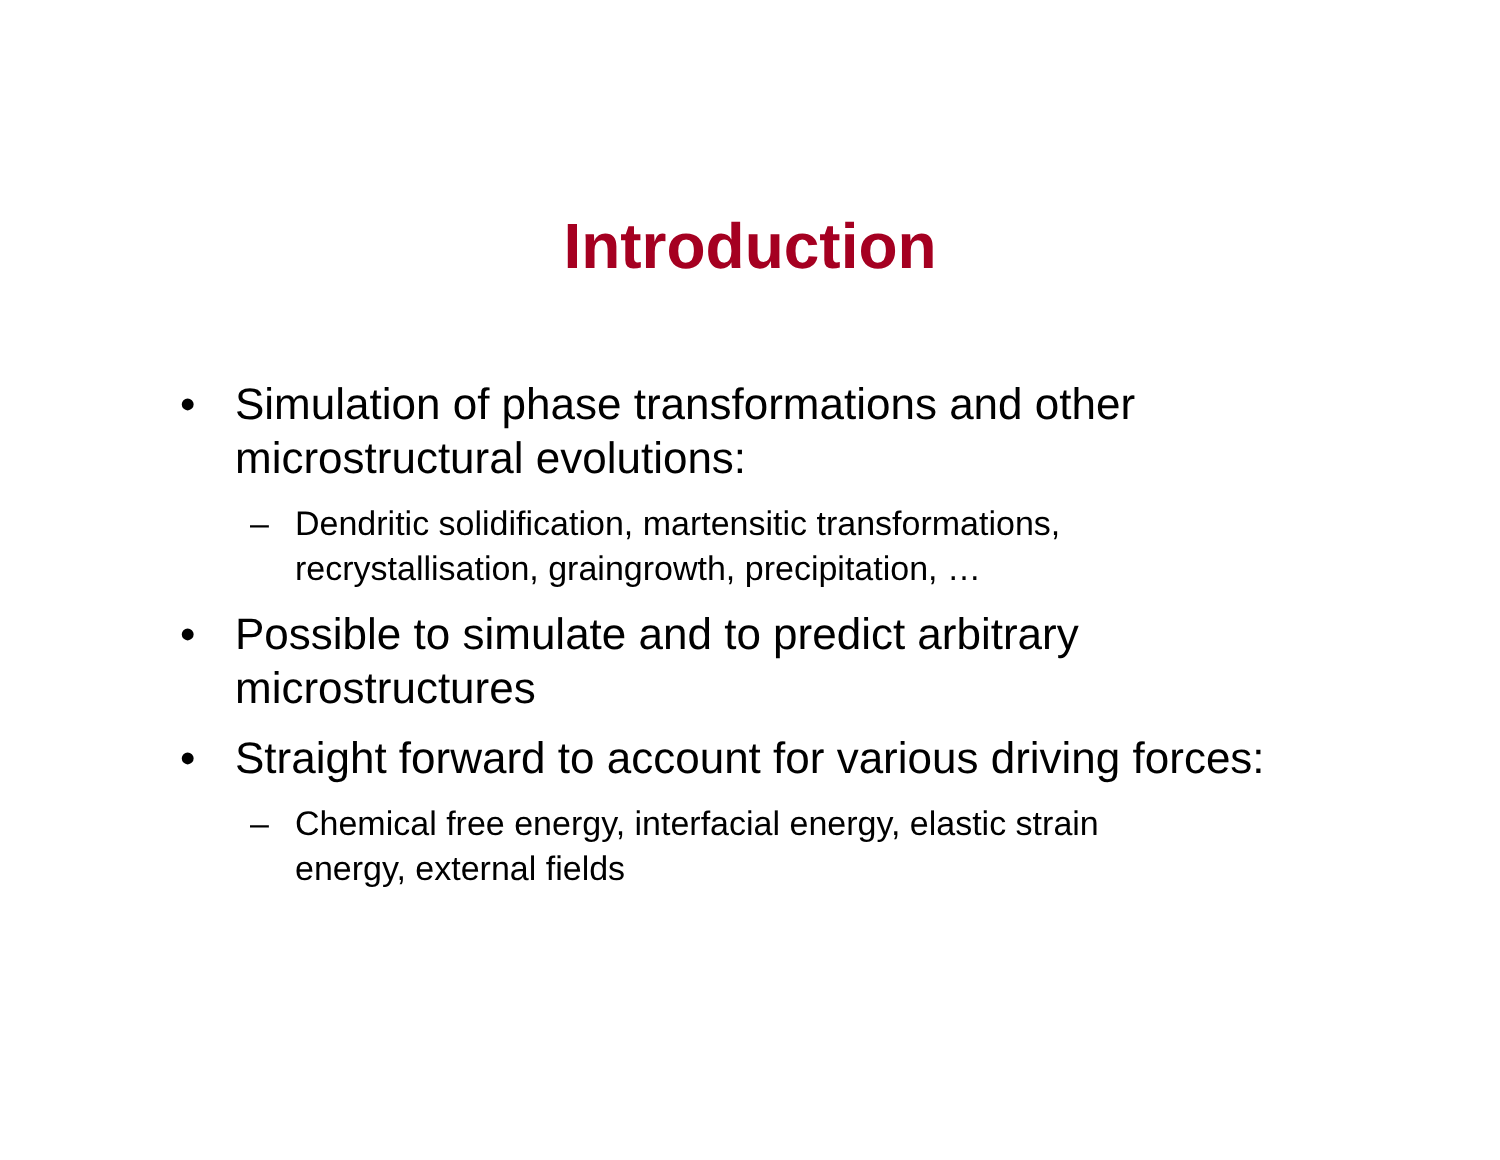Introduction
• Simulation of phase transformations and other microstructural evolutions:
– Dendritic solidification, martensitic transformations, recrystallisation, graingrowth, precipitation, …
• Possible to simulate and to predict arbitrary
microstructures
• Straight forward to account for various driving forces:
– Chemical free energy, interfacial energy, elastic strain energy, external fields